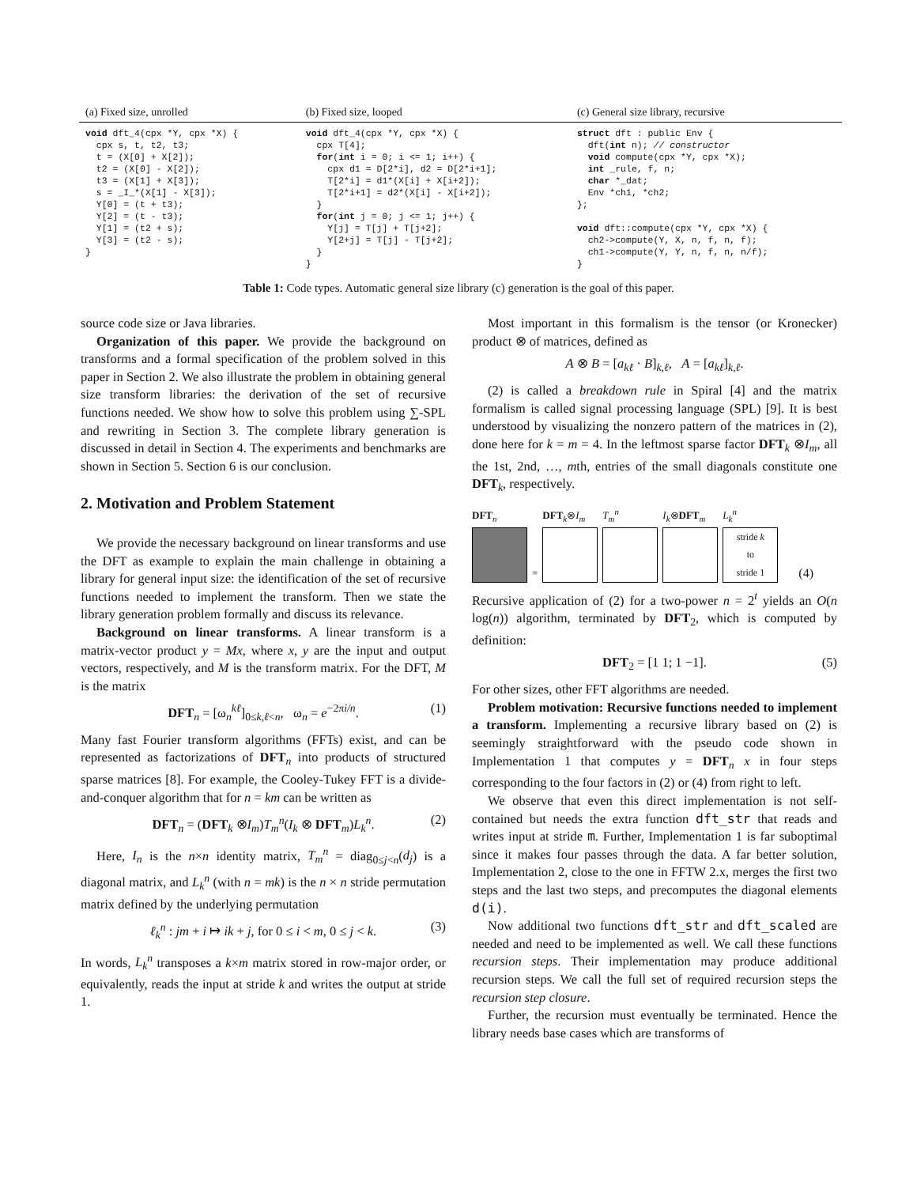| (a) Fixed size, unrolled | (b) Fixed size, looped | (c) General size library, recursive |
| --- | --- | --- |
| void dft_4(cpx *Y, cpx *X) { cpx s, t, t2, t3; t = (X[0] + X[2]); t2 = (X[0] - X[2]); t3 = (X[1] + X[3]); s = _I_*(X[1] - X[3]); Y[0] = (t + t3); Y[2] = (t - t3); Y[1] = (t2 + s); Y[3] = (t2 - s); } | void dft_4(cpx *Y, cpx *X) { cpx T[4]; for ( int i = 0; i <= 1; i++) { cpx d1 = D[2*i], d2 = D[2*i+1]; T[2*i] = d1*(X[i] + X[i+2]); T[2*i+1] = d2*(X[i] - X[i+2]); } for ( int j = 0; j <= 1; j++) { Y[j] = T[j] + T[j+2]; Y[2+j] = T[j] - T[j+2]; } } | struct dft : public Env { dft( int n); // constructor void compute(cpx *Y, cpx *X); int _rule, f, n; char *_dat; Env *ch1, *ch2; }; void dft::compute(cpx *Y, cpx *X) { ch2->compute(Y, X, n, f, n, f); ch1->compute(Y, Y, n, f, n, n/f); } |
Table 1: Code types. Automatic general size library (c) generation is the goal of this paper.
source code size or Java libraries.
Organization of this paper. We provide the background on transforms and a formal specification of the problem solved in this paper in Section 2. We also illustrate the problem in obtaining general size transform libraries: the derivation of the set of recursive functions needed. We show how to solve this problem using ∑-SPL and rewriting in Section 3. The complete library generation is discussed in detail in Section 4. The experiments and benchmarks are shown in Section 5. Section 6 is our conclusion.
2. Motivation and Problem Statement
We provide the necessary background on linear transforms and use the DFT as example to explain the main challenge in obtaining a library for general input size: the identification of the set of recursive functions needed to implement the transform. Then we state the library generation problem formally and discuss its relevance.
Background on linear transforms. A linear transform is a matrix-vector product y = Mx, where x, y are the input and output vectors, respectively, and M is the transform matrix. For the DFT, M is the matrix
DFT<sub>n</sub> = [ω<sub>n</sub><sup>kℓ</sup>]<sub>0≤k,ℓ<n</sub>, ω<sub>n</sub> = e<sup>−2πi/n</sup>. (1)
Many fast Fourier transform algorithms (FFTs) exist, and can be represented as factorizations of DFT<sub>n</sub> into products of structured sparse matrices [8]. For example, the Cooley-Tukey FFT is a divide-and-conquer algorithm that for n = km can be written as
DFT<sub>n</sub> = (DFT<sub>k</sub> ⊗I<sub>m</sub>)T<sub>m</sub><sup>n</sup>(I<sub>k</sub> ⊗ DFT<sub>m</sub>)L<sub>k</sub><sup>n</sup>. (2)
Here, I<sub>n</sub> is the n×n identity matrix, T<sub>m</sub><sup>n</sup> = diag<sub>0≤j<n</sub>(d<sub>j</sub>) is a diagonal matrix, and L<sub>k</sub><sup>n</sup> (with n = mk) is the n × n stride permutation matrix defined by the underlying permutation
ℓ<sub>k</sub><sup>n</sup> : jm + i ↦ ik + j, for 0 ≤ i < m, 0 ≤ j < k. (3)
In words, L<sub>k</sub><sup>n</sup> transposes a k×m matrix stored in row-major order, or equivalently, reads the input at stride k and writes the output at stride 1.
Most important in this formalism is the tensor (or Kronecker) product ⊗ of matrices, defined as
A ⊗ B = [a<sub>kℓ</sub> · B]<sub>k,ℓ</sub>, A = [a<sub>kℓ</sub>]<sub>k,ℓ</sub>.
(2) is called a breakdown rule in Spiral [4] and the matrix formalism is called signal processing language (SPL) [9]. It is best understood by visualizing the nonzero pattern of the matrices in (2), done here for k = m = 4. In the leftmost sparse factor DFT<sub>k</sub> ⊗I<sub>m</sub>, all the 1st, 2nd, …, mth, entries of the small diagonals constitute one DFT<sub>k</sub>, respectively.
DFT<sub>n</sub>
=
DFT<sub>k</sub>⊗I<sub>m</sub>
T<sub>m</sub><sup>n</sup>
I<sub>k</sub>⊗DFT<sub>m</sub>
L<sub>k</sub><sup>n</sup>
stride k
to
stride 1
(4)
Recursive application of (2) for a two-power n = 2<sup>t</sup> yields an O(n log(n)) algorithm, terminated by DFT<sub>2</sub>, which is computed by definition:
DFT<sub>2</sub> = [1 1; 1 −1]. (5)
For other sizes, other FFT algorithms are needed.
Problem motivation: Recursive functions needed to implement a transform. Implementing a recursive library based on (2) is seemingly straightforward with the pseudo code shown in Implementation 1 that computes y = DFT<sub>n</sub> x in four steps corresponding to the four factors in (2) or (4) from right to left.
We observe that even this direct implementation is not self-contained but needs the extra function dft_str that reads and writes input at stride m. Further, Implementation 1 is far suboptimal since it makes four passes through the data. A far better solution, Implementation 2, close to the one in FFTW 2.x, merges the first two steps and the last two steps, and precomputes the diagonal elements d(i).
Now additional two functions dft_str and dft_scaled are needed and need to be implemented as well. We call these functions recursion steps. Their implementation may produce additional recursion steps. We call the full set of required recursion steps the recursion step closure.
Further, the recursion must eventually be terminated. Hence the library needs base cases which are transforms of